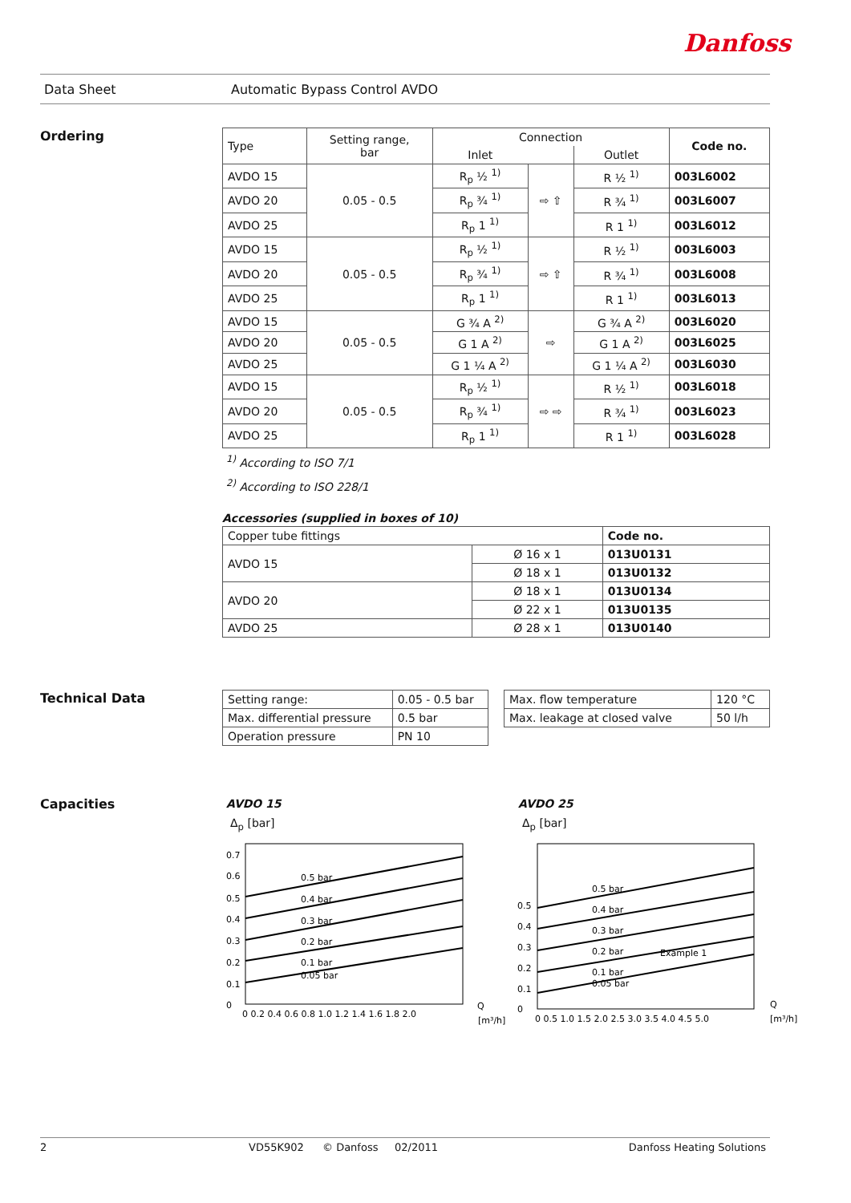Danfoss
Data Sheet Automatic Bypass Control AVDO
Ordering
| Type | Setting range, bar | Connection | | | Code no. |
| | | Inlet | | Outlet | |
| AVDO 15 | 0.05 - 0.5 | R<sub>p</sub> ½ <sup>1)</sup> | ⇨ ⇧ | R ½ <sup>1)</sup> | 003L6002 |
| AVDO 20 | | R<sub>p</sub> ¾ <sup>1)</sup> | | R ¾ <sup>1)</sup> | 003L6007 |
| AVDO 25 | | R<sub>p</sub> 1 <sup>1)</sup> | | R 1 <sup>1)</sup> | 003L6012 |
| AVDO 15 | 0.05 - 0.5 | R<sub>p</sub> ½ <sup>1)</sup> | ⇨ ⇧ | R ½ <sup>1)</sup> | 003L6003 |
| AVDO 20 | | R<sub>p</sub> ¾ <sup>1)</sup> | | R ¾ <sup>1)</sup> | 003L6008 |
| AVDO 25 | | R<sub>p</sub> 1 <sup>1)</sup> | | R 1 <sup>1)</sup> | 003L6013 |
| AVDO 15 | 0.05 - 0.5 | G ¾ A <sup>2)</sup> | ⇨ | G ¾ A <sup>2)</sup> | 003L6020 |
| AVDO 20 | | G 1 A <sup>2)</sup> | | G 1 A <sup>2)</sup> | 003L6025 |
| AVDO 25 | | G 1 ¼ A <sup>2)</sup> | | G 1 ¼ A <sup>2)</sup> | 003L6030 |
| AVDO 15 | 0.05 - 0.5 | R<sub>p</sub> ½ <sup>1)</sup> | ⇨ ⇨ | R ½ <sup>1)</sup> | 003L6018 |
| AVDO 20 | | R<sub>p</sub> ¾ <sup>1)</sup> | | R ¾ <sup>1)</sup> | 003L6023 |
| AVDO 25 | | R<sub>p</sub> 1 <sup>1)</sup> | | R 1 <sup>1)</sup> | 003L6028 |
<sup>1)</sup> According to ISO 7/1
<sup>2)</sup> According to ISO 228/1
Accessories (supplied in boxes of 10)
| Copper tube fittings | | Code no. |
| AVDO 15 | Ø 16 x 1 | 013U0131 |
| | Ø 18 x 1 | 013U0132 |
| AVDO 20 | Ø 18 x 1 | 013U0134 |
| | Ø 22 x 1 | 013U0135 |
| AVDO 25 | Ø 28 x 1 | 013U0140 |
Technical Data
| Setting range: | 0.05 - 0.5 bar |
| Max. differential pressure | 0.5 bar |
| Operation pressure | PN 10 |
| Max. flow temperature | 120 °C |
| Max. leakage at closed valve | 50 l/h |
Capacities AVDO 15
Δ<sub>p</sub> [bar]
0.7
0.6
0.5
0.4
0.3
0.2
0.1
0
0.5 bar
0.4 bar
0.3 bar
0.2 bar
0.1 bar
0.05 bar
0 0.2 0.4 0.6 0.8 1.0 1.2 1.4 1.6 1.8 2.0
Q
[m³/h]
AVDO 25
Δ<sub>p</sub> [bar]
0.5
0.4
0.3
0.2
0.1
0
0.5 bar
0.4 bar
0.3 bar
0.2 bar
0.1 bar
0.05 bar
Example 1
0 0.5 1.0 1.5 2.0 2.5 3.0 3.5 4.0 4.5 5.0
Q
[m³/h]
2 VD55K902 © Danfoss 02/2011 Danfoss Heating Solutions